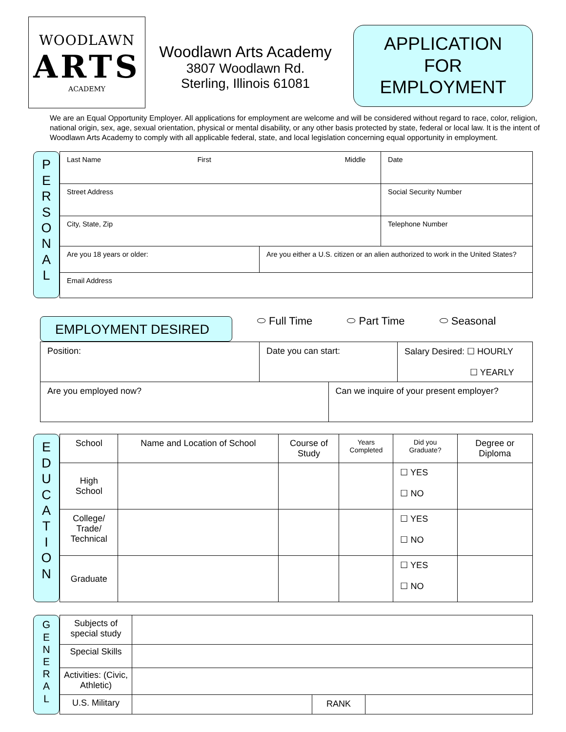WOODLAWN
ARTS
ACADEMY
Woodlawn Arts Academy
3807 Woodlawn Rd.
Sterling, Illinois 61081
APPLICATION
FOR
EMPLOYMENT
We are an Equal Opportunity Employer. All applications for employment are welcome and will be considered without regard to race, color, religion, national origin, sex, age, sexual orientation, physical or mental disability, or any other basis protected by state, federal or local law. It is the intent of Woodlawn Arts Academy to comply with all applicable federal, state, and local legislation concerning equal opportunity in employment.
P
E
R
S
O
N
A
L
| Last Name First Middle | | Date |
| Street Address | | Social Security Number |
| City, State, Zip | | Telephone Number |
| Are you 18 years or older: | Are you either a U.S. citizen or an alien authorized to work in the United States? | |
| Email Address | | |
EMPLOYMENT DESIRED
⬭ Full Time ⬭ Part Time ⬭ Seasonal
| Position: | Date you can start: | | Salary Desired: ☐ HOURLY ☐ YEARLY |
| Are you employed now? | | Can we inquire of your present employer? | |
E
D
U
C
A
T
I
O
N
| School | Name and Location of School | Course of Study | Years Completed | Did you Graduate? | Degree or Diploma |
| High School | | | | ☐ YES ☐ NO | |
| College/ Trade/ Technical | | | | ☐ YES ☐ NO | |
| Graduate | | | | ☐ YES ☐ NO | |
G
E
N
E
R
A
L
| Subjects of special study | | | |
| Special Skills | | | |
| Activities: (Civic, Athletic) | | | |
| U.S. Military | | RANK | |